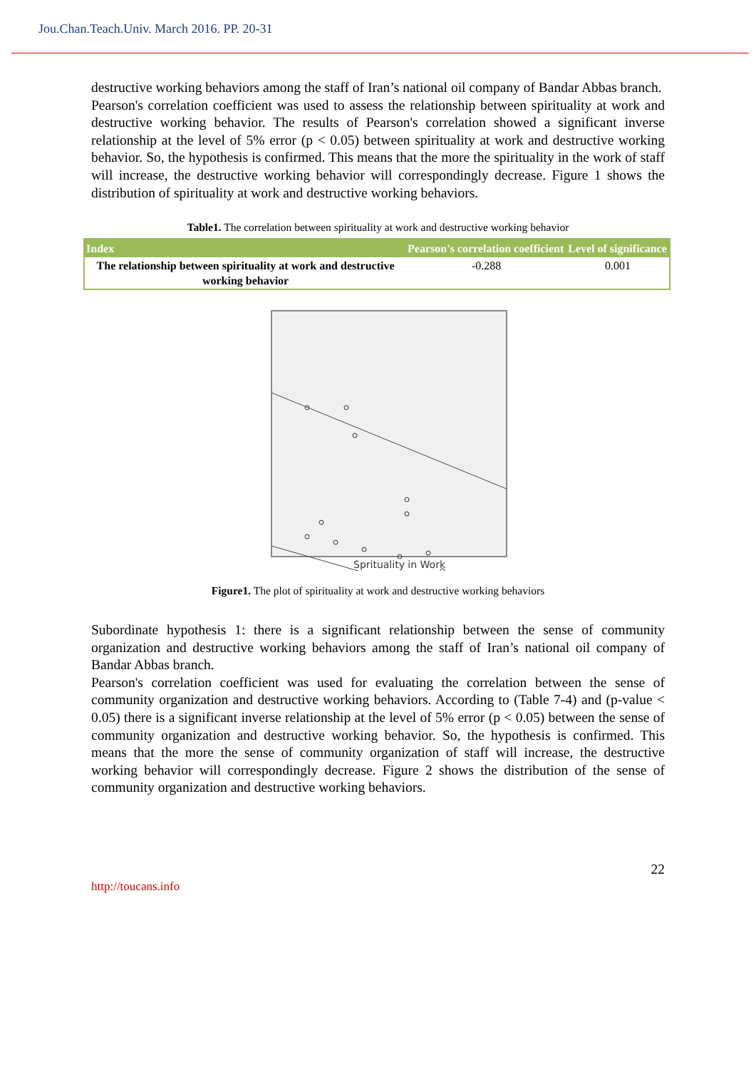Jou.Chan.Teach.Univ. March 2016. PP. 20-31
destructive working behaviors among the staff of Iran’s national oil company of Bandar Abbas branch.
Pearson's correlation coefficient was used to assess the relationship between spirituality at work and destructive working behavior. The results of Pearson's correlation showed a significant inverse relationship at the level of 5% error (p < 0.05) between spirituality at work and destructive working behavior. So, the hypothesis is confirmed. This means that the more the spirituality in the work of staff will increase, the destructive working behavior will correspondingly decrease. Figure 1 shows the distribution of spirituality at work and destructive working behaviors.
Table1. The correlation between spirituality at work and destructive working behavior
| Index | Pearson's correlation coefficient | Level of significance |
| --- | --- | --- |
| The relationship between spirituality at work and destructive working behavior | -0.288 | 0.001 |
Sprituality in Work
Figure1. The plot of spirituality at work and destructive working behaviors
Subordinate hypothesis 1: there is a significant relationship between the sense of community organization and destructive working behaviors among the staff of Iran’s national oil company of Bandar Abbas branch.
Pearson's correlation coefficient was used for evaluating the correlation between the sense of community organization and destructive working behaviors. According to (Table 7-4) and (p-value < 0.05) there is a significant inverse relationship at the level of 5% error (p < 0.05) between the sense of community organization and destructive working behavior. So, the hypothesis is confirmed. This means that the more the sense of community organization of staff will increase, the destructive working behavior will correspondingly decrease. Figure 2 shows the distribution of the sense of community organization and destructive working behaviors.
22
http://toucans.info